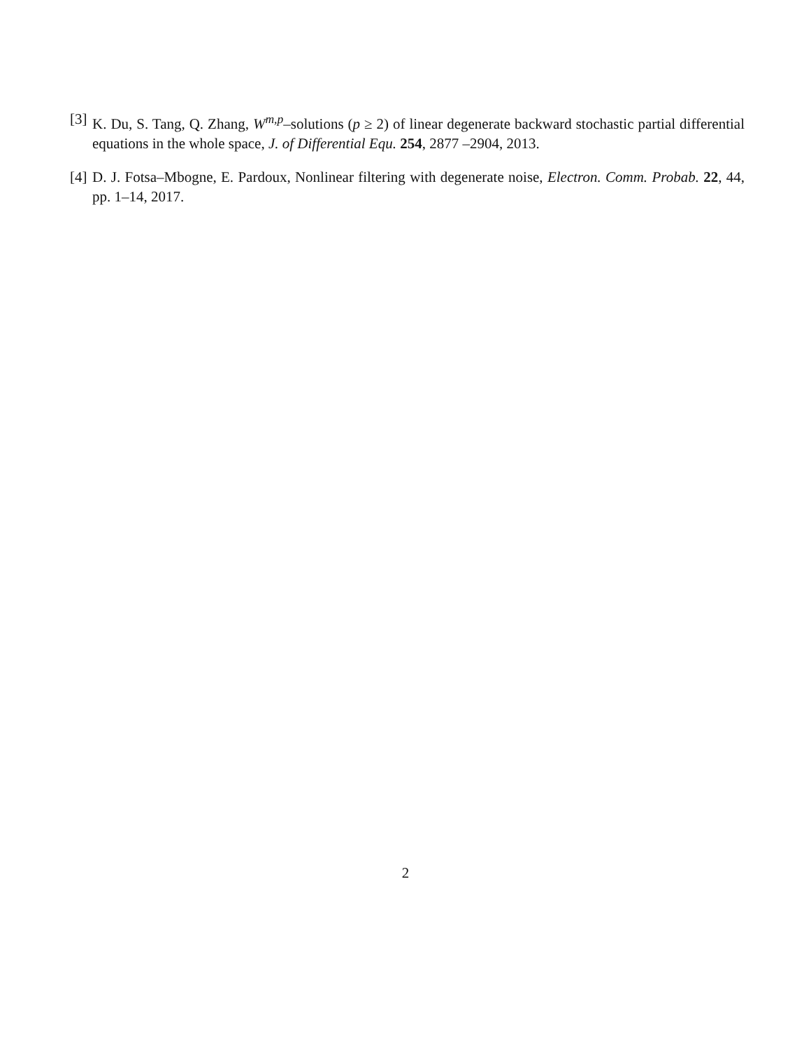[3] K. Du, S. Tang, Q. Zhang, W<sup>m,p</sup>–solutions (p ≥ 2) of linear degenerate backward stochastic partial differential equations in the whole space, J. of Differential Equ. 254, 2877 –2904, 2013.
[4] D. J. Fotsa–Mbogne, E. Pardoux, Nonlinear filtering with degenerate noise, Electron. Comm. Probab. 22, 44, pp. 1–14, 2017.
2